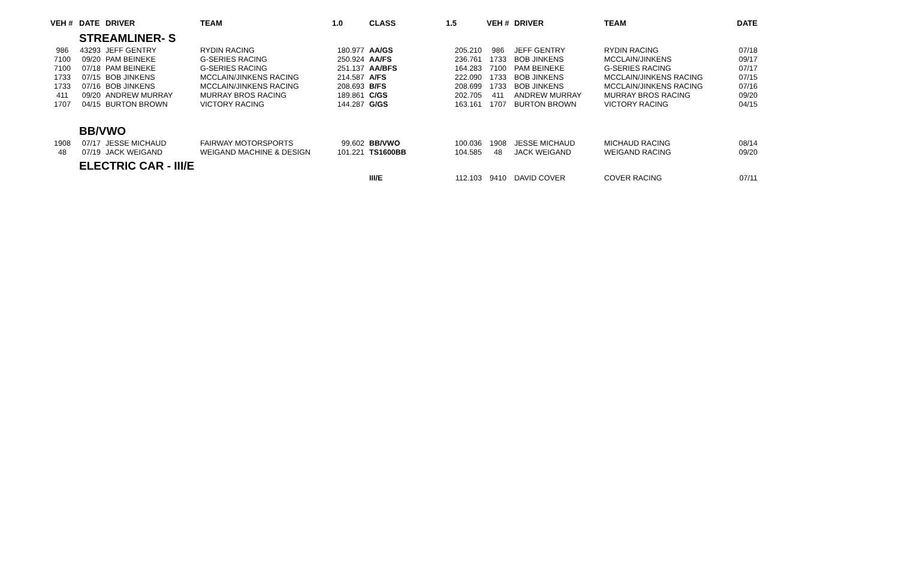| VEH # | DATE | DRIVER | TEAM | 1.0 | CLASS | 1.5 | VEH # | DRIVER | TEAM | DATE |
| --- | --- | --- | --- | --- | --- | --- | --- | --- | --- | --- |
| | STREAMLINER- S | | | | | | | | | |
| 986 | 43293 | JEFF GENTRY | RYDIN RACING | 180.977 | AA/GS | 205.210 | 986 | JEFF GENTRY | RYDIN RACING | 07/18 |
| 7100 | 09/20 | PAM BEINEKE | G-SERIES RACING | 250.924 | AA/FS | 236.761 | 1733 | BOB JINKENS | MCCLAIN/JINKENS | 09/17 |
| 7100 | 07/18 | PAM BEINEKE | G-SERIES RACING | 251.137 | AA/BFS | 164.283 | 7100 | PAM BEINEKE | G-SERIES RACING | 07/17 |
| 1733 | 07/15 | BOB JINKENS | MCCLAIN/JINKENS RACING | 214.587 | A/FS | 222.090 | 1733 | BOB JINKENS | MCCLAIN/JINKENS RACING | 07/15 |
| 1733 | 07/16 | BOB JINKENS | MCCLAIN/JINKENS RACING | 208.693 | B/FS | 208.699 | 1733 | BOB JINKENS | MCCLAIN/JINKENS RACING | 07/16 |
| 411 | 09/20 | ANDREW MURRAY | MURRAY BROS RACING | 189.861 | C/GS | 202.705 | 411 | ANDREW MURRAY | MURRAY BROS RACING | 09/20 |
| 1707 | 04/15 | BURTON BROWN | VICTORY RACING | 144.287 | G/GS | 163.161 | 1707 | BURTON BROWN | VICTORY RACING | 04/15 |
| | BB/VWO | | | | | | | | | |
| 1908 | 07/17 | JESSE MICHAUD | FAIRWAY MOTORSPORTS | 99.602 | BB/VWO | 100.036 | 1908 | JESSE MICHAUD | MICHAUD RACING | 08/14 |
| 48 | 07/19 | JACK WEIGAND | WEIGAND MACHINE & DESIGN | 101.221 | TS1600BB | 104.585 | 48 | JACK WEIGAND | WEIGAND RACING | 09/20 |
| | ELECTRIC CAR - III/E | | | | | | | | | |
| | | | | | III/E | 112.103 | 9410 | DAVID COVER | COVER RACING | 07/11 |